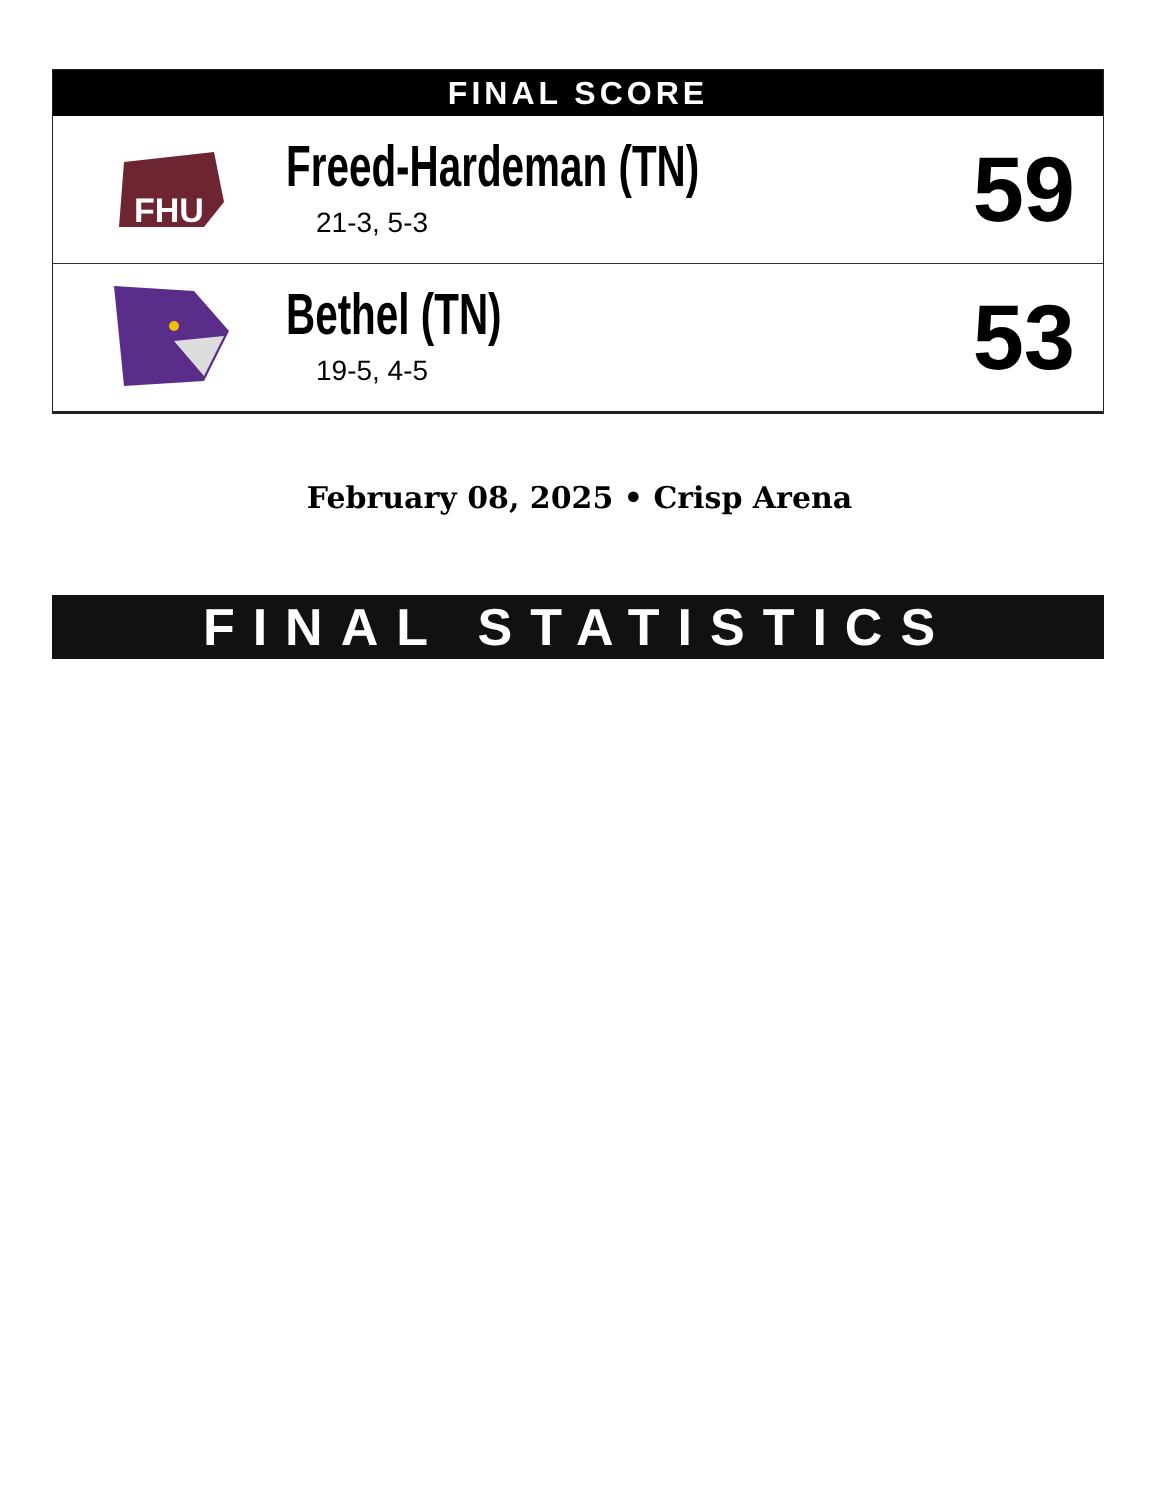FINAL SCORE
| FHU | Freed-Hardeman (TN) 21-3, 5-3 | 59 |
| | Bethel (TN) 19-5, 4-5 | 53 |
February 08, 2025 • Crisp Arena
FINAL STATISTICS